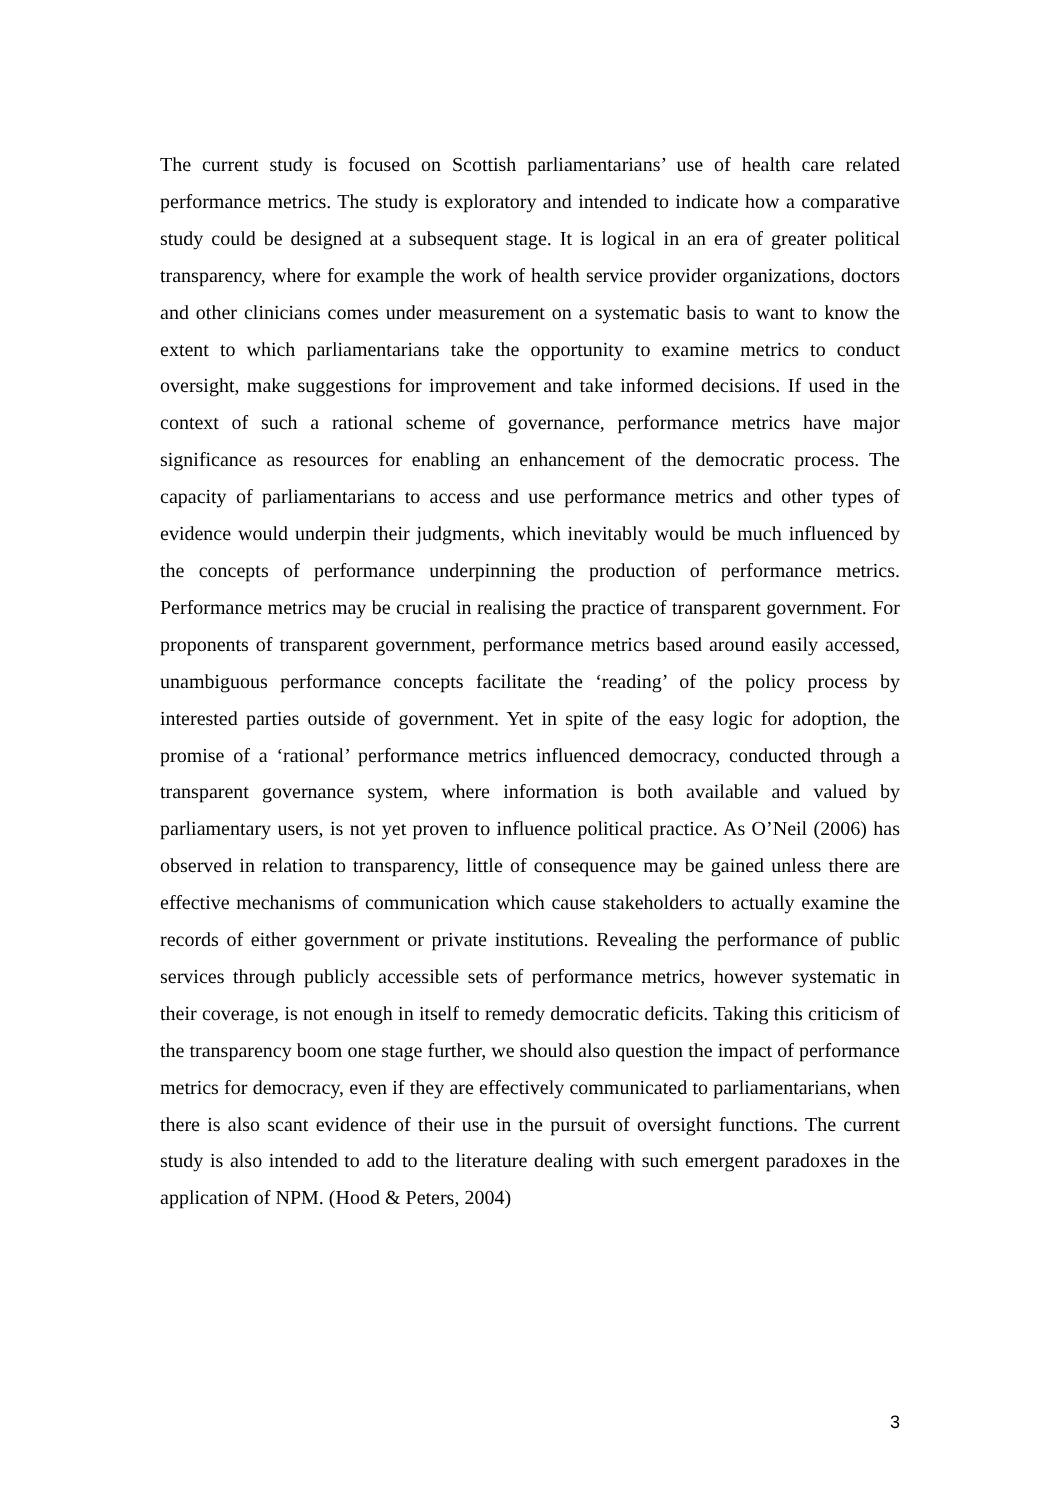The current study is focused on Scottish parliamentarians’ use of health care related performance metrics. The study is exploratory and intended to indicate how a comparative study could be designed at a subsequent stage. It is logical in an era of greater political transparency, where for example the work of health service provider organizations, doctors and other clinicians comes under measurement on a systematic basis to want to know the extent to which parliamentarians take the opportunity to examine metrics to conduct oversight, make suggestions for improvement and take informed decisions. If used in the context of such a rational scheme of governance, performance metrics have major significance as resources for enabling an enhancement of the democratic process. The capacity of parliamentarians to access and use performance metrics and other types of evidence would underpin their judgments, which inevitably would be much influenced by the concepts of performance underpinning the production of performance metrics. Performance metrics may be crucial in realising the practice of transparent government. For proponents of transparent government, performance metrics based around easily accessed, unambiguous performance concepts facilitate the ‘reading’ of the policy process by interested parties outside of government. Yet in spite of the easy logic for adoption, the promise of a ‘rational’ performance metrics influenced democracy, conducted through a transparent governance system, where information is both available and valued by parliamentary users, is not yet proven to influence political practice. As O’Neil (2006) has observed in relation to transparency, little of consequence may be gained unless there are effective mechanisms of communication which cause stakeholders to actually examine the records of either government or private institutions. Revealing the performance of public services through publicly accessible sets of performance metrics, however systematic in their coverage, is not enough in itself to remedy democratic deficits. Taking this criticism of the transparency boom one stage further, we should also question the impact of performance metrics for democracy, even if they are effectively communicated to parliamentarians, when there is also scant evidence of their use in the pursuit of oversight functions. The current study is also intended to add to the literature dealing with such emergent paradoxes in the application of NPM. (Hood & Peters, 2004)
3